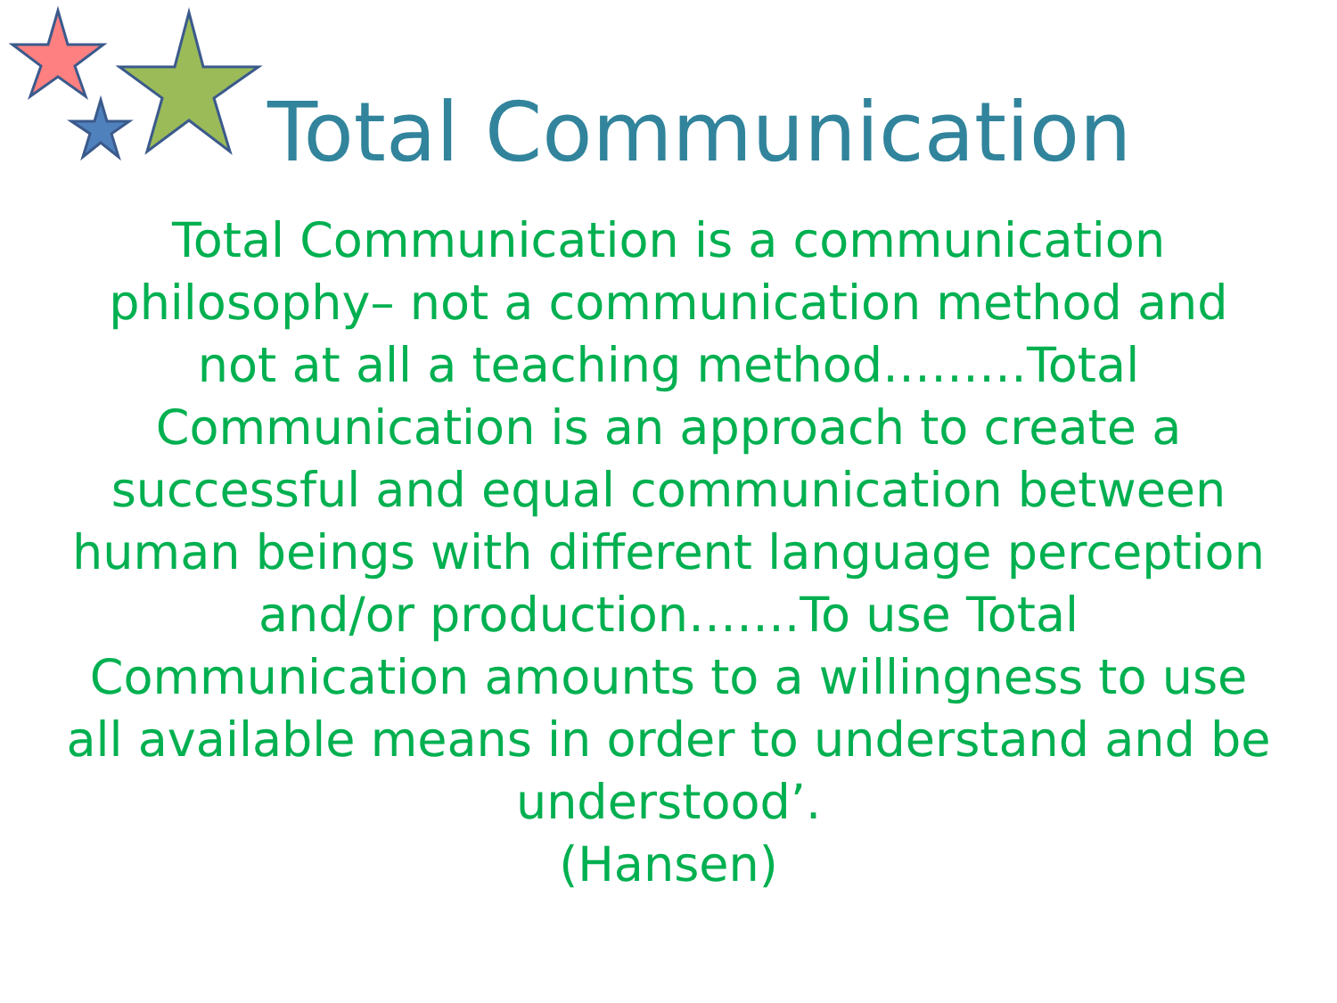Total Communication
Total Communication is a communication philosophy– not a communication method and not at all a teaching method………Total Communication is an approach to create a successful and equal communication between human beings with different language perception and/or production…….To use Total Communication amounts to a willingness to use all available means in order to understand and be understood’.
(Hansen)